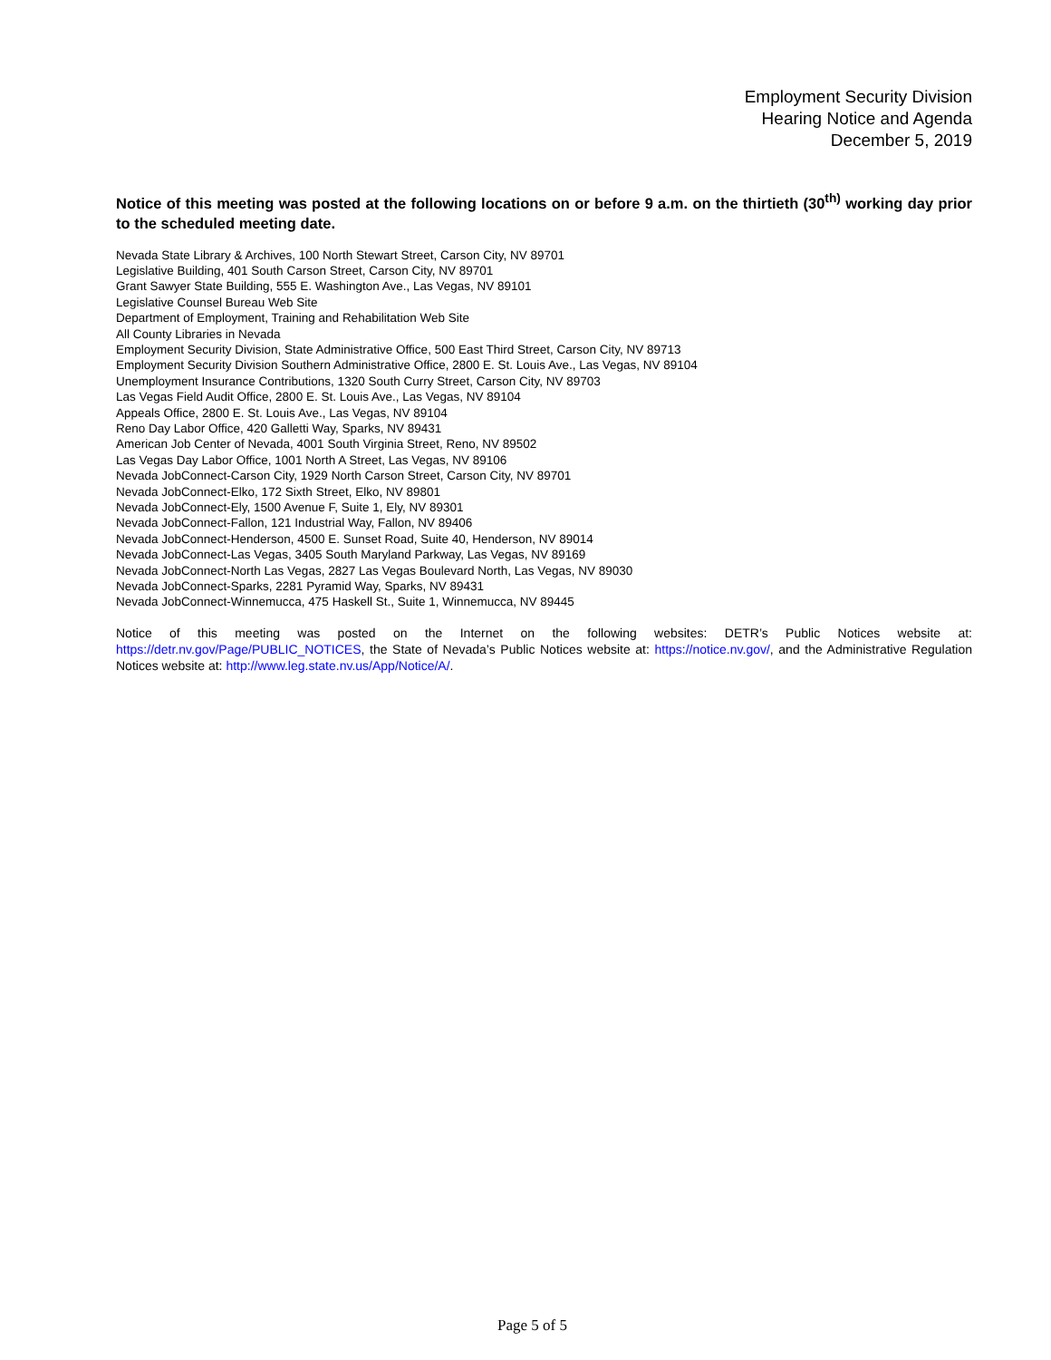Employment Security Division
Hearing Notice and Agenda
December 5, 2019
Notice of this meeting was posted at the following locations on or before 9 a.m. on the thirtieth (30<sup>th)</sup> working day prior to the scheduled meeting date.
Nevada State Library & Archives, 100 North Stewart Street, Carson City, NV 89701
Legislative Building, 401 South Carson Street, Carson City, NV 89701
Grant Sawyer State Building, 555 E. Washington Ave., Las Vegas, NV 89101
Legislative Counsel Bureau Web Site
Department of Employment, Training and Rehabilitation Web Site
All County Libraries in Nevada
Employment Security Division, State Administrative Office, 500 East Third Street, Carson City, NV 89713
Employment Security Division Southern Administrative Office, 2800 E. St. Louis Ave., Las Vegas, NV 89104
Unemployment Insurance Contributions, 1320 South Curry Street, Carson City, NV 89703
Las Vegas Field Audit Office, 2800 E. St. Louis Ave., Las Vegas, NV 89104
Appeals Office, 2800 E. St. Louis Ave., Las Vegas, NV 89104
Reno Day Labor Office, 420 Galletti Way, Sparks, NV 89431
American Job Center of Nevada, 4001 South Virginia Street, Reno, NV 89502
Las Vegas Day Labor Office, 1001 North A Street, Las Vegas, NV 89106
Nevada JobConnect-Carson City, 1929 North Carson Street, Carson City, NV 89701
Nevada JobConnect-Elko, 172 Sixth Street, Elko, NV 89801
Nevada JobConnect-Ely, 1500 Avenue F, Suite 1, Ely, NV 89301
Nevada JobConnect-Fallon, 121 Industrial Way, Fallon, NV 89406
Nevada JobConnect-Henderson, 4500 E. Sunset Road, Suite 40, Henderson, NV 89014
Nevada JobConnect-Las Vegas, 3405 South Maryland Parkway, Las Vegas, NV 89169
Nevada JobConnect-North Las Vegas, 2827 Las Vegas Boulevard North, Las Vegas, NV 89030
Nevada JobConnect-Sparks, 2281 Pyramid Way, Sparks, NV 89431
Nevada JobConnect-Winnemucca, 475 Haskell St., Suite 1, Winnemucca, NV 89445
Notice of this meeting was posted on the Internet on the following websites: DETR’s Public Notices website at: https://detr.nv.gov/Page/PUBLIC_NOTICES, the State of Nevada’s Public Notices website at: https://notice.nv.gov/, and the Administrative Regulation Notices website at: http://www.leg.state.nv.us/App/Notice/A/.
Page 5 of 5